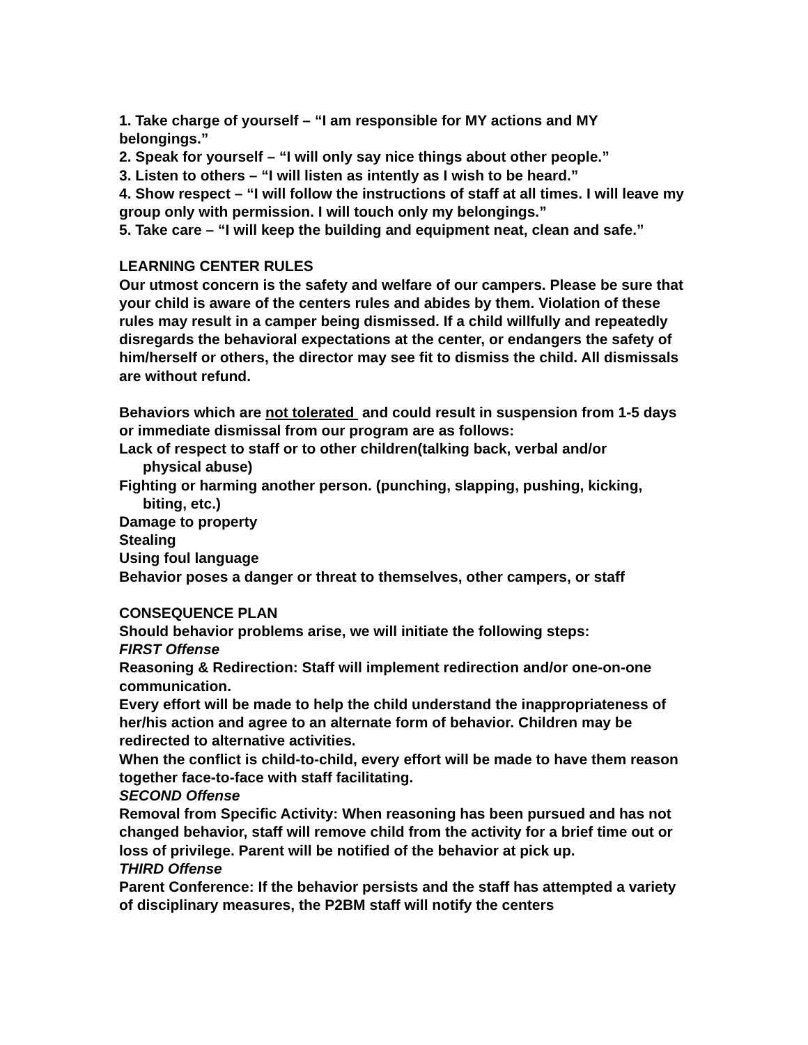1. Take charge of yourself – “I am responsible for MY actions and MY belongings.”
2. Speak for yourself – “I will only say nice things about other people.”
3. Listen to others – “I will listen as intently as I wish to be heard.”
4. Show respect – “I will follow the instructions of staff at all times. I will leave my group only with permission. I will touch only my belongings.”
5. Take care – “I will keep the building and equipment neat, clean and safe.”
LEARNING CENTER RULES
Our utmost concern is the safety and welfare of our campers. Please be sure that your child is aware of the centers rules and abides by them. Violation of these rules may result in a camper being dismissed. If a child willfully and repeatedly disregards the behavioral expectations at the center, or endangers the safety of him/herself or others, the director may see fit to dismiss the child. All dismissals are without refund.
Behaviors which are not tolerated and could result in suspension from 1-5 days or immediate dismissal from our program are as follows:
Lack of respect to staff or to other children(talking back, verbal and/or
physical abuse)
Fighting or harming another person. (punching, slapping, pushing, kicking,
biting, etc.)
Damage to property
Stealing
Using foul language
Behavior poses a danger or threat to themselves, other campers, or staff
CONSEQUENCE PLAN
Should behavior problems arise, we will initiate the following steps:
FIRST Offense
Reasoning & Redirection: Staff will implement redirection and/or one-on-one communication.
Every effort will be made to help the child understand the inappropriateness of her/his action and agree to an alternate form of behavior. Children may be redirected to alternative activities.
When the conflict is child-to-child, every effort will be made to have them reason together face-to-face with staff facilitating.
SECOND Offense
Removal from Specific Activity: When reasoning has been pursued and has not changed behavior, staff will remove child from the activity for a brief time out or loss of privilege. Parent will be notified of the behavior at pick up.
THIRD Offense
Parent Conference: If the behavior persists and the staff has attempted a variety of disciplinary measures, the P2BM staff will notify the centers